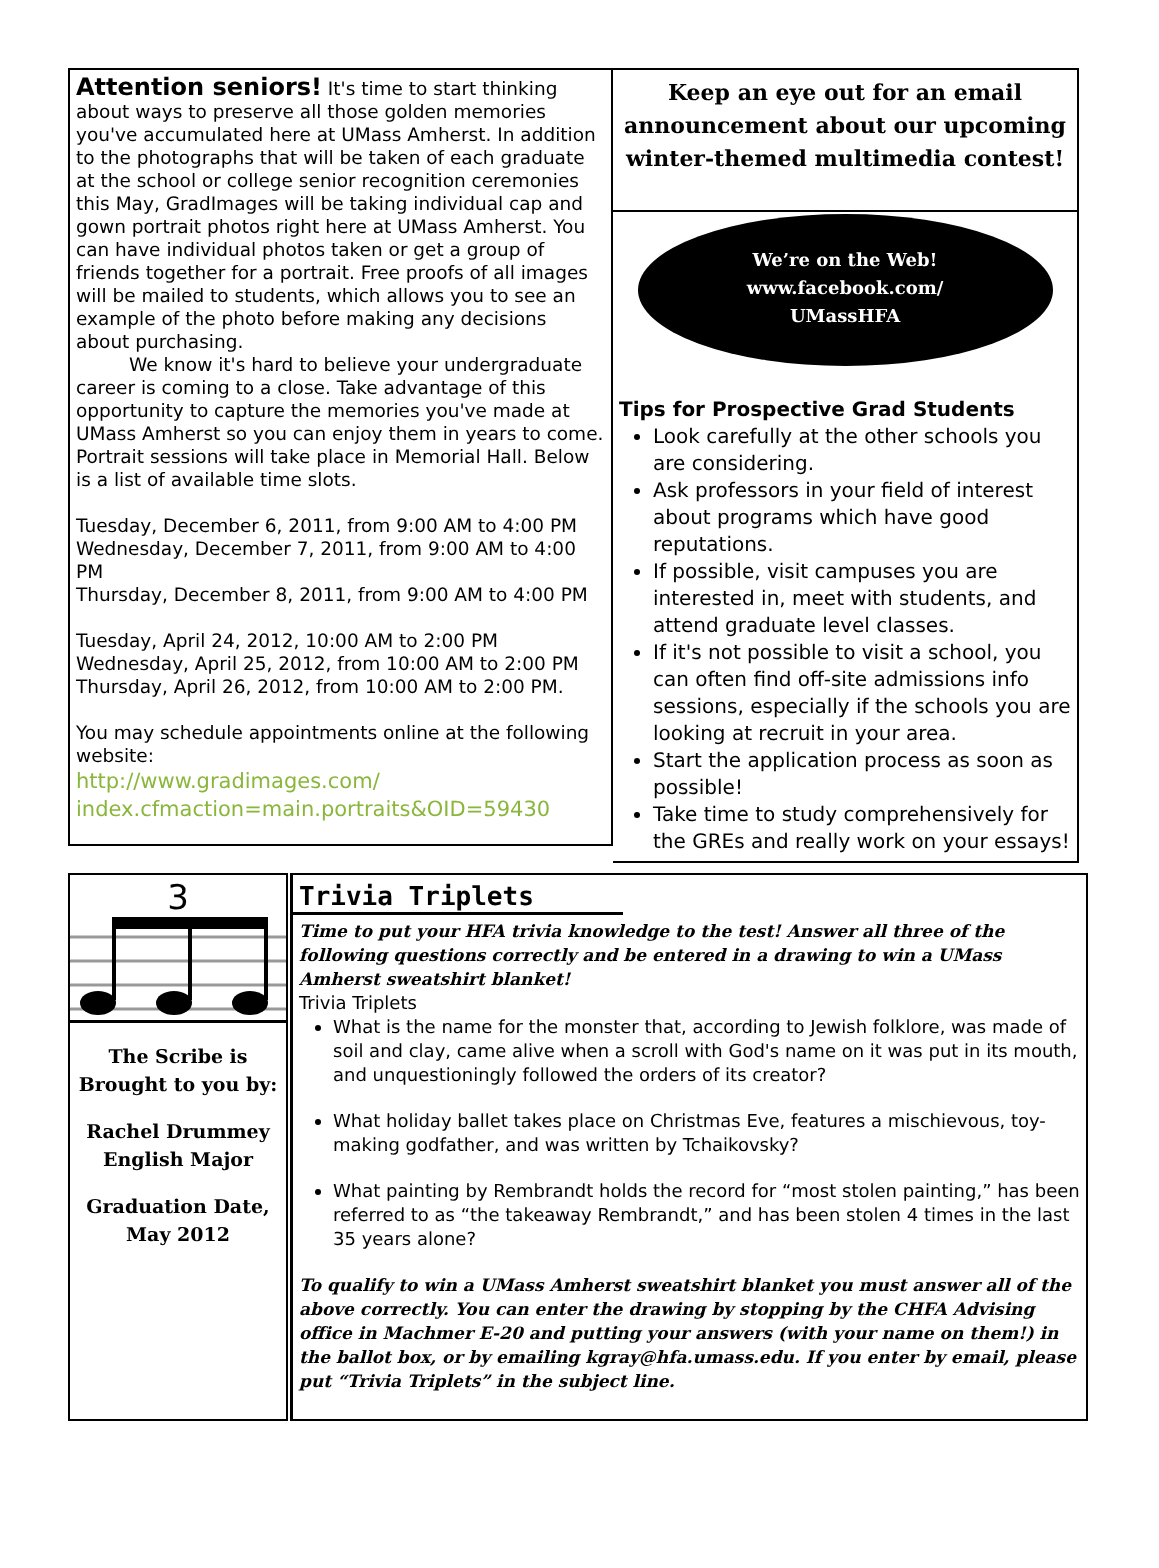Attention seniors! It's time to start thinking about ways to preserve all those golden memories you've accumulated here at UMass Amherst. In addition to the photographs that will be taken of each graduate at the school or college senior recognition ceremonies this May, GradImages will be taking individual cap and gown portrait photos right here at UMass Amherst. You can have individual photos taken or get a group of friends together for a portrait. Free proofs of all images will be mailed to students, which allows you to see an example of the photo before making any decisions about purchasing.
We know it's hard to believe your undergraduate career is coming to a close. Take advantage of this opportunity to capture the memories you've made at UMass Amherst so you can enjoy them in years to come.
Portrait sessions will take place in Memorial Hall. Below is a list of available time slots.
Tuesday, December 6, 2011, from 9:00 AM to 4:00 PM
Wednesday, December 7, 2011, from 9:00 AM to 4:00 PM
Thursday, December 8, 2011, from 9:00 AM to 4:00 PM
Tuesday, April 24, 2012, 10:00 AM to 2:00 PM
Wednesday, April 25, 2012, from 10:00 AM to 2:00 PM
Thursday, April 26, 2012, from 10:00 AM to 2:00 PM.
You may schedule appointments online at the following website:
http://www.gradimages.com/
index.cfmaction=main.portraits&OID=59430
Keep an eye out for an email announcement about our upcoming winter-themed multimedia contest!
We’re on the Web!
www.facebook.com/
UMassHFA
Tips for Prospective Grad Students
Look carefully at the other schools you are considering.
Ask professors in your field of interest about programs which have good reputations.
If possible, visit campuses you are interested in, meet with students, and attend graduate level classes.
If it's not possible to visit a school, you can often find off-site admissions info sessions, especially if the schools you are looking at recruit in your area.
Start the application process as soon as possible!
Take time to study comprehensively for the GREs and really work on your essays!
3
The Scribe is
Brought to you by:
Rachel Drummey
English Major
Graduation Date,
May 2012
Trivia Triplets
Time to put your HFA trivia knowledge to the test! Answer all three of the following questions correctly and be entered in a drawing to win a UMass Amherst sweatshirt blanket!
Trivia Triplets
What is the name for the monster that, according to Jewish folklore, was made of soil and clay, came alive when a scroll with God's name on it was put in its mouth, and unquestioningly followed the orders of its creator?
What holiday ballet takes place on Christmas Eve, features a mischievous, toy-making godfather, and was written by Tchaikovsky?
What painting by Rembrandt holds the record for “most stolen painting,” has been referred to as “the takeaway Rembrandt,” and has been stolen 4 times in the last 35 years alone?
To qualify to win a UMass Amherst sweatshirt blanket you must answer all of the above correctly. You can enter the drawing by stopping by the CHFA Advising office in Machmer E-20 and putting your answers (with your name on them!) in the ballot box, or by emailing kgray@hfa.umass.edu. If you enter by email, please put “Trivia Triplets” in the subject line.